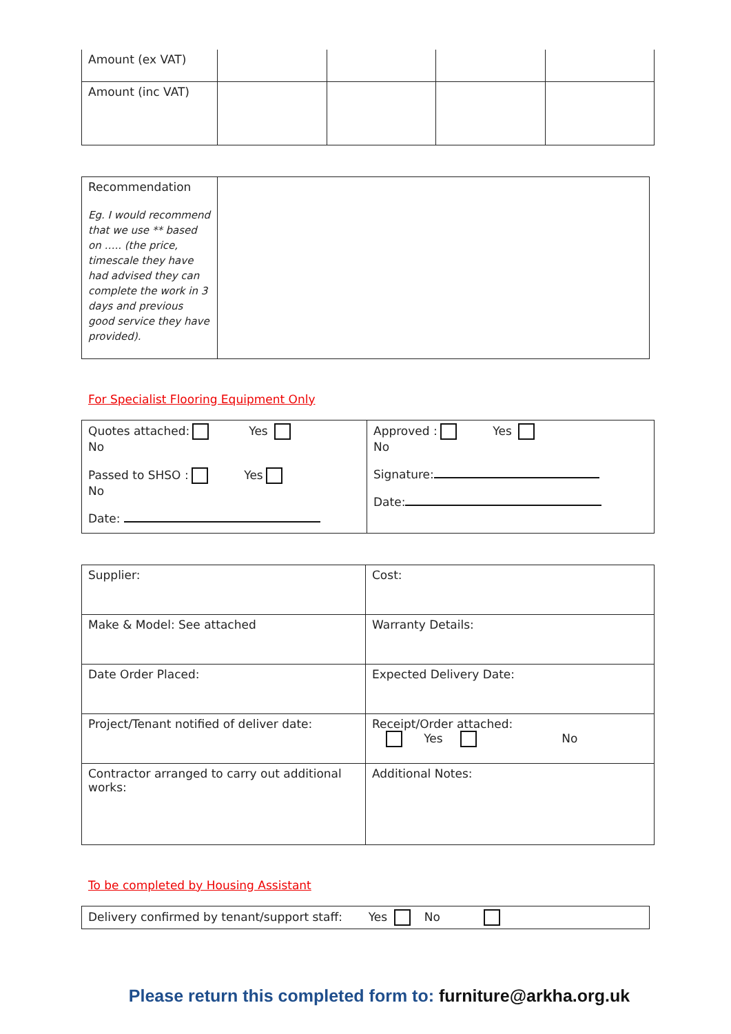| Amount (ex VAT) | | | | |
| Amount (inc VAT) | | | | |
| Recommendation Eg. I would recommend that we use ** based on ….. (the price, timescale they have had advised they can complete the work in 3 days and previous good service they have provided). | |
For Specialist Flooring Equipment Only
| Quotes attached: Yes No Passed to SHSO : Yes No Date: | Approved : Yes No Signature: Date: |
| Supplier: | Cost: |
| Make & Model: See attached | Warranty Details: |
| Date Order Placed: | Expected Delivery Date: |
| Project/Tenant notified of deliver date: | Receipt/Order attached: Yes No |
| Contractor arranged to carry out additional works: | Additional Notes: |
To be completed by Housing Assistant
| Delivery confirmed by tenant/support staff: Yes No |
Please return this completed form to: furniture@arkha.org.uk